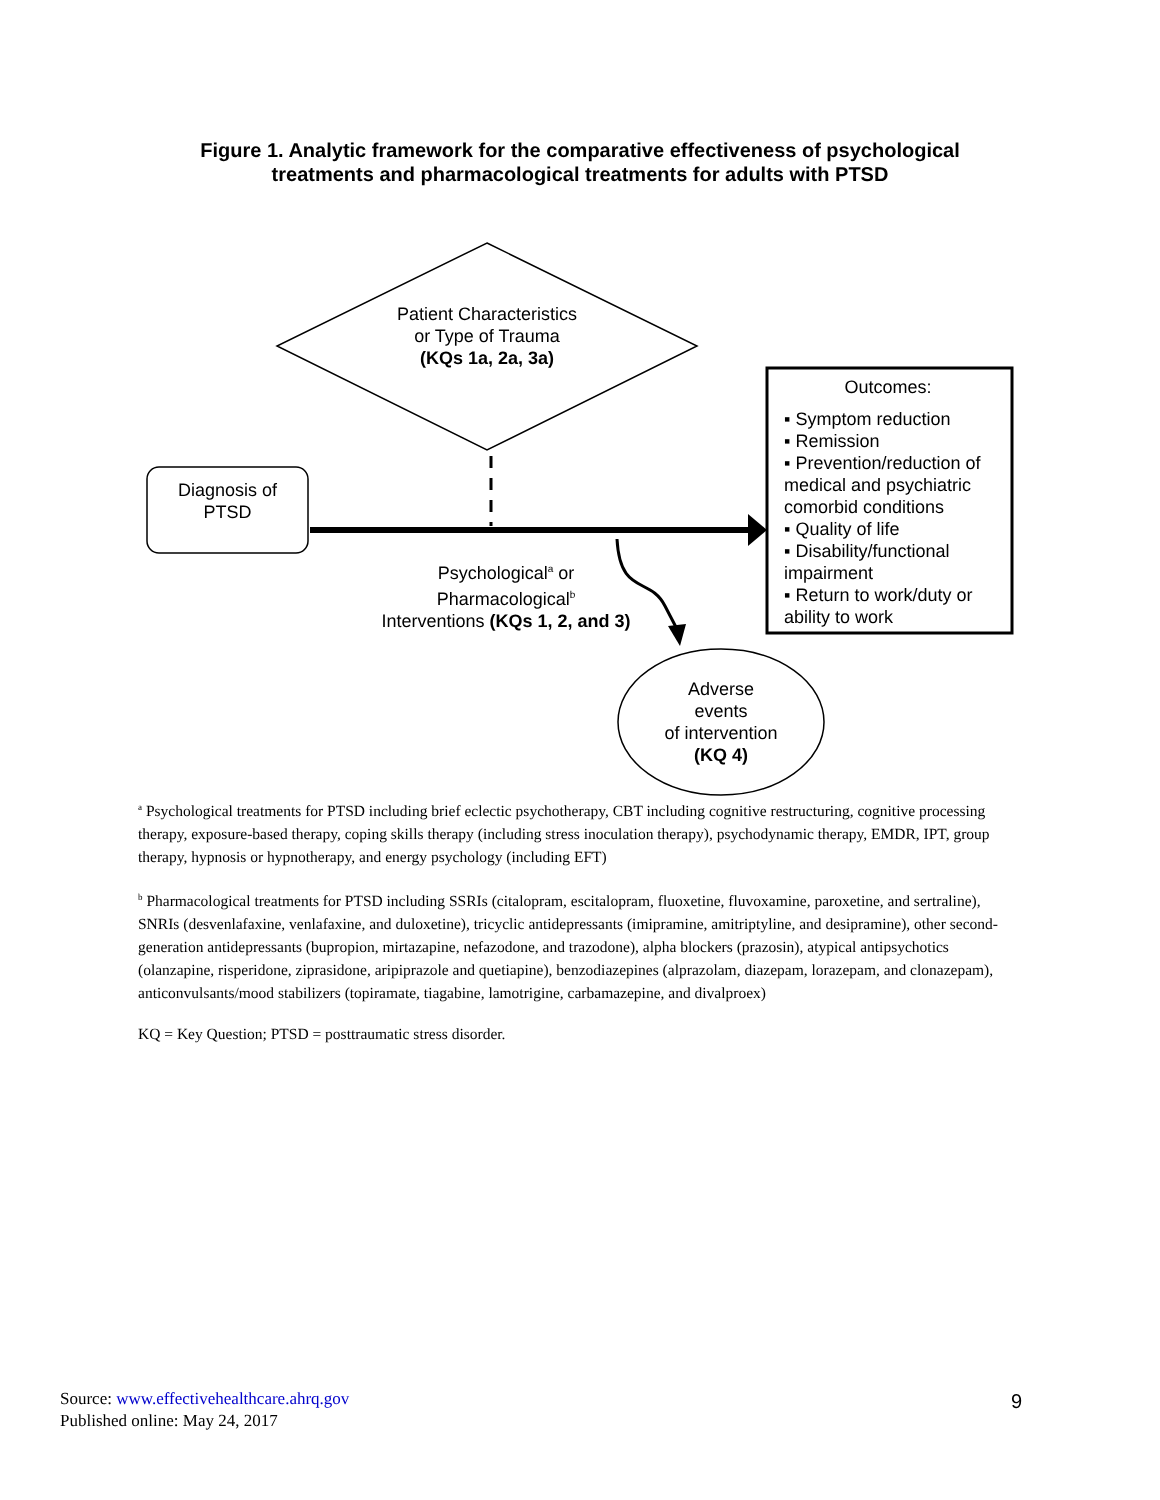Figure 1. Analytic framework for the comparative effectiveness of psychological
treatments and pharmacological treatments for adults with PTSD
Patient Characteristics
or Type of Trauma
(KQs 1a, 2a, 3a)
Diagnosis of
PTSD
Psychological<sup>a</sup> or
Pharmacological<sup>b</sup>
Interventions (KQs 1, 2, and 3)
Outcomes:
▪ Symptom reduction
▪ Remission
▪ Prevention/reduction of medical and psychiatric comorbid conditions
▪ Quality of life
▪ Disability/functional impairment
▪ Return to work/duty or ability to work
Adverse
events
of intervention
(KQ 4)
<sup>a</sup> Psychological treatments for PTSD including brief eclectic psychotherapy, CBT including cognitive restructuring, cognitive processing therapy, exposure-based therapy, coping skills therapy (including stress inoculation therapy), psychodynamic therapy, EMDR, IPT, group therapy, hypnosis or hypnotherapy, and energy psychology (including EFT)
<sup>b</sup> Pharmacological treatments for PTSD including SSRIs (citalopram, escitalopram, fluoxetine, fluvoxamine, paroxetine, and sertraline), SNRIs (desvenlafaxine, venlafaxine, and duloxetine), tricyclic antidepressants (imipramine, amitriptyline, and desipramine), other second-generation antidepressants (bupropion, mirtazapine, nefazodone, and trazodone), alpha blockers (prazosin), atypical antipsychotics (olanzapine, risperidone, ziprasidone, aripiprazole and quetiapine), benzodiazepines (alprazolam, diazepam, lorazepam, and clonazepam), anticonvulsants/mood stabilizers (topiramate, tiagabine, lamotrigine, carbamazepine, and divalproex)
KQ = Key Question; PTSD = posttraumatic stress disorder.
Source: www.effectivehealthcare.ahrq.gov
Published online: May 24, 2017
9